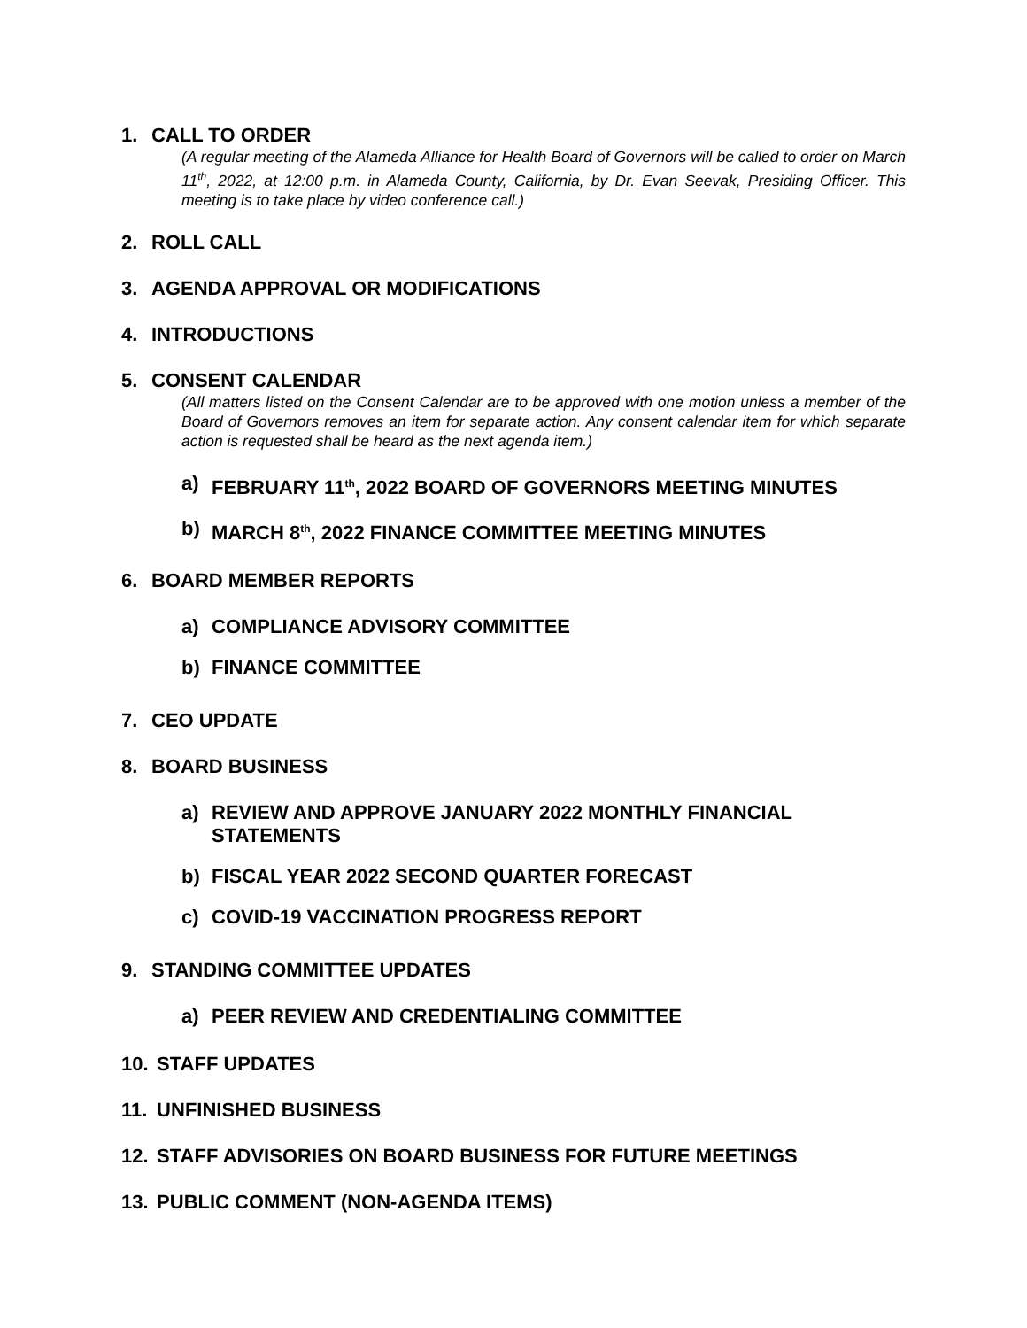1. CALL TO ORDER
(A regular meeting of the Alameda Alliance for Health Board of Governors will be called to order on March 11<sup>th</sup>, 2022, at 12:00 p.m. in Alameda County, California, by Dr. Evan Seevak, Presiding Officer. This meeting is to take place by video conference call.)
2. ROLL CALL
3. AGENDA APPROVAL OR MODIFICATIONS
4. INTRODUCTIONS
5. CONSENT CALENDAR
(All matters listed on the Consent Calendar are to be approved with one motion unless a member of the Board of Governors removes an item for separate action. Any consent calendar item for which separate action is requested shall be heard as the next agenda item.)
a) FEBRUARY 11<sup>th</sup>, 2022 BOARD OF GOVERNORS MEETING MINUTES
b) MARCH 8<sup>th</sup>, 2022 FINANCE COMMITTEE MEETING MINUTES
6. BOARD MEMBER REPORTS
a) COMPLIANCE ADVISORY COMMITTEE
b) FINANCE COMMITTEE
7. CEO UPDATE
8. BOARD BUSINESS
a) REVIEW AND APPROVE JANUARY 2022 MONTHLY FINANCIAL STATEMENTS
b) FISCAL YEAR 2022 SECOND QUARTER FORECAST
c) COVID-19 VACCINATION PROGRESS REPORT
9. STANDING COMMITTEE UPDATES
a) PEER REVIEW AND CREDENTIALING COMMITTEE
10. STAFF UPDATES
11. UNFINISHED BUSINESS
12. STAFF ADVISORIES ON BOARD BUSINESS FOR FUTURE MEETINGS
13. PUBLIC COMMENT (NON-AGENDA ITEMS)